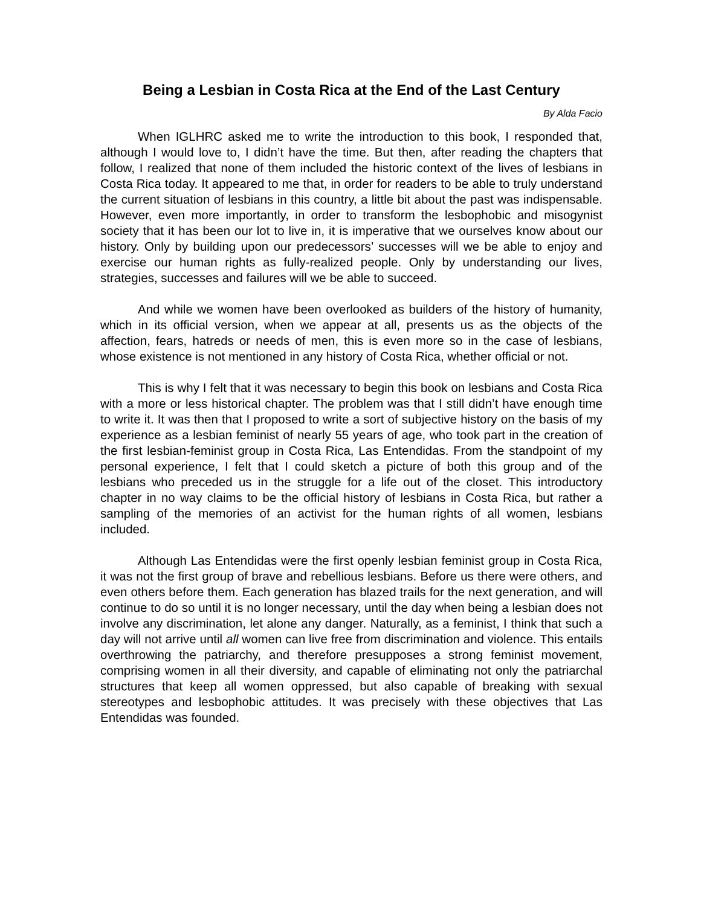Being a Lesbian in Costa Rica at the End of the Last Century
By Alda Facio
When IGLHRC asked me to write the introduction to this book, I responded that, although I would love to, I didn’t have the time. But then, after reading the chapters that follow, I realized that none of them included the historic context of the lives of lesbians in Costa Rica today. It appeared to me that, in order for readers to be able to truly understand the current situation of lesbians in this country, a little bit about the past was indispensable. However, even more importantly, in order to transform the lesbophobic and misogynist society that it has been our lot to live in, it is imperative that we ourselves know about our history. Only by building upon our predecessors’ successes will we be able to enjoy and exercise our human rights as fully-realized people. Only by understanding our lives, strategies, successes and failures will we be able to succeed.
And while we women have been overlooked as builders of the history of humanity, which in its official version, when we appear at all, presents us as the objects of the affection, fears, hatreds or needs of men, this is even more so in the case of lesbians, whose existence is not mentioned in any history of Costa Rica, whether official or not.
This is why I felt that it was necessary to begin this book on lesbians and Costa Rica with a more or less historical chapter. The problem was that I still didn’t have enough time to write it. It was then that I proposed to write a sort of subjective history on the basis of my experience as a lesbian feminist of nearly 55 years of age, who took part in the creation of the first lesbian-feminist group in Costa Rica, Las Entendidas. From the standpoint of my personal experience, I felt that I could sketch a picture of both this group and of the lesbians who preceded us in the struggle for a life out of the closet. This introductory chapter in no way claims to be the official history of lesbians in Costa Rica, but rather a sampling of the memories of an activist for the human rights of all women, lesbians included.
Although Las Entendidas were the first openly lesbian feminist group in Costa Rica, it was not the first group of brave and rebellious lesbians. Before us there were others, and even others before them. Each generation has blazed trails for the next generation, and will continue to do so until it is no longer necessary, until the day when being a lesbian does not involve any discrimination, let alone any danger. Naturally, as a feminist, I think that such a day will not arrive until all women can live free from discrimination and violence. This entails overthrowing the patriarchy, and therefore presupposes a strong feminist movement, comprising women in all their diversity, and capable of eliminating not only the patriarchal structures that keep all women oppressed, but also capable of breaking with sexual stereotypes and lesbophobic attitudes. It was precisely with these objectives that Las Entendidas was founded.